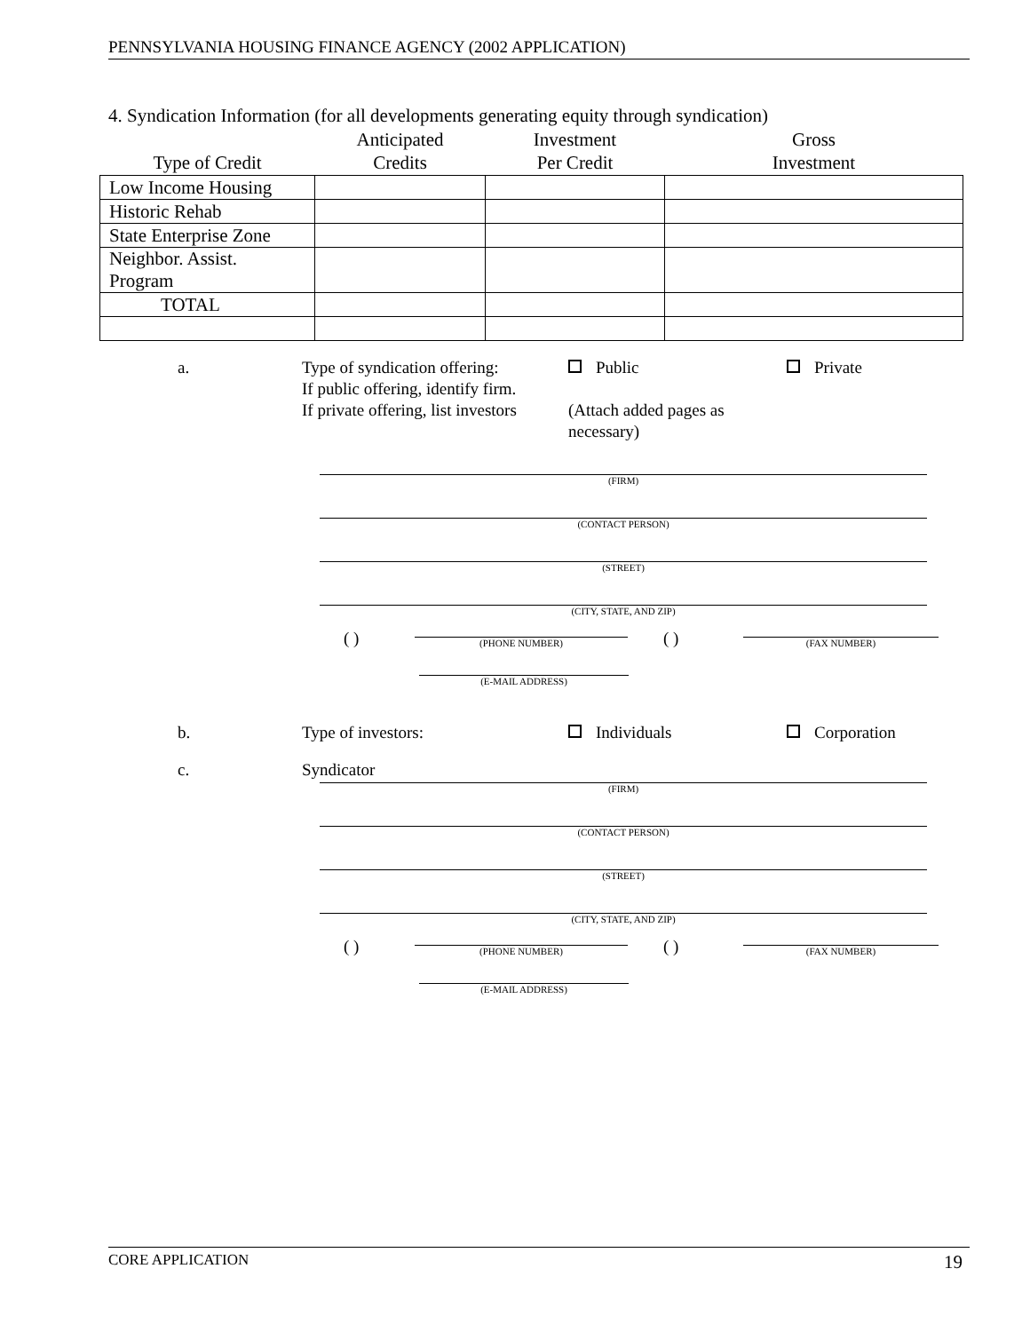PENNSYLVANIA HOUSING FINANCE AGENCY (2002 APPLICATION)
4. Syndication Information (for all developments generating equity through syndication)
| Type of Credit | Anticipated Credits | Investment Per Credit | Gross Investment |
| --- | --- | --- | --- |
| Low Income Housing | | | |
| Historic Rehab | | | |
| State Enterprise Zone | | | |
| Neighbor. Assist. Program | | | |
| TOTAL | | | |
a. Type of syndication offering:
If public offering, identify firm.
If private offering, list investors Public
(Attach added pages as necessary) Private
(FIRM)
(CONTACT PERSON)
(STREET)
(CITY, STATE, AND ZIP)
( ) (PHONE NUMBER) ( ) (FAX NUMBER)
(E-MAIL ADDRESS)
b. Type of investors: Individuals Corporation
c. Syndicator
(FIRM)
(CONTACT PERSON)
(STREET)
(CITY, STATE, AND ZIP)
( ) (PHONE NUMBER) ( ) (FAX NUMBER)
(E-MAIL ADDRESS)
CORE APPLICATION 19